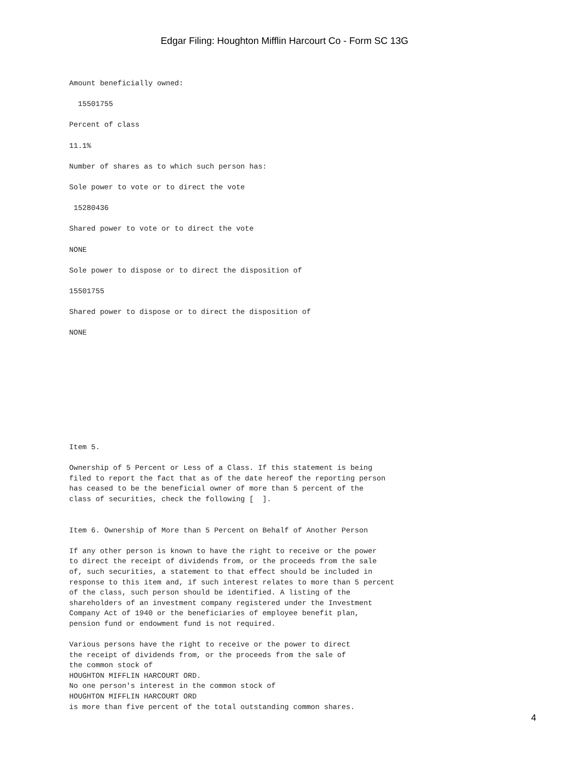Edgar Filing: Houghton Mifflin Harcourt Co - Form SC 13G
Amount beneficially owned:

  15501755

Percent of class

11.1%

Number of shares as to which such person has:

Sole power to vote or to direct the vote

 15280436

Shared power to vote or to direct the vote

NONE

Sole power to dispose or to direct the disposition of

15501755

Shared power to dispose or to direct the disposition of

NONE










Item 5.

Ownership of 5 Percent or Less of a Class. If this statement is being
filed to report the fact that as of the date hereof the reporting person
has ceased to be the beneficial owner of more than 5 percent of the
class of securities, check the following [  ].


Item 6. Ownership of More than 5 Percent on Behalf of Another Person

If any other person is known to have the right to receive or the power
to direct the receipt of dividends from, or the proceeds from the sale
of, such securities, a statement to that effect should be included in
response to this item and, if such interest relates to more than 5 percent
of the class, such person should be identified. A listing of the
shareholders of an investment company registered under the Investment
Company Act of 1940 or the beneficiaries of employee benefit plan,
pension fund or endowment fund is not required.

Various persons have the right to receive or the power to direct
the receipt of dividends from, or the proceeds from the sale of
the common stock of
HOUGHTON MIFFLIN HARCOURT ORD.
No one person's interest in the common stock of
HOUGHTON MIFFLIN HARCOURT ORD
is more than five percent of the total outstanding common shares.
4